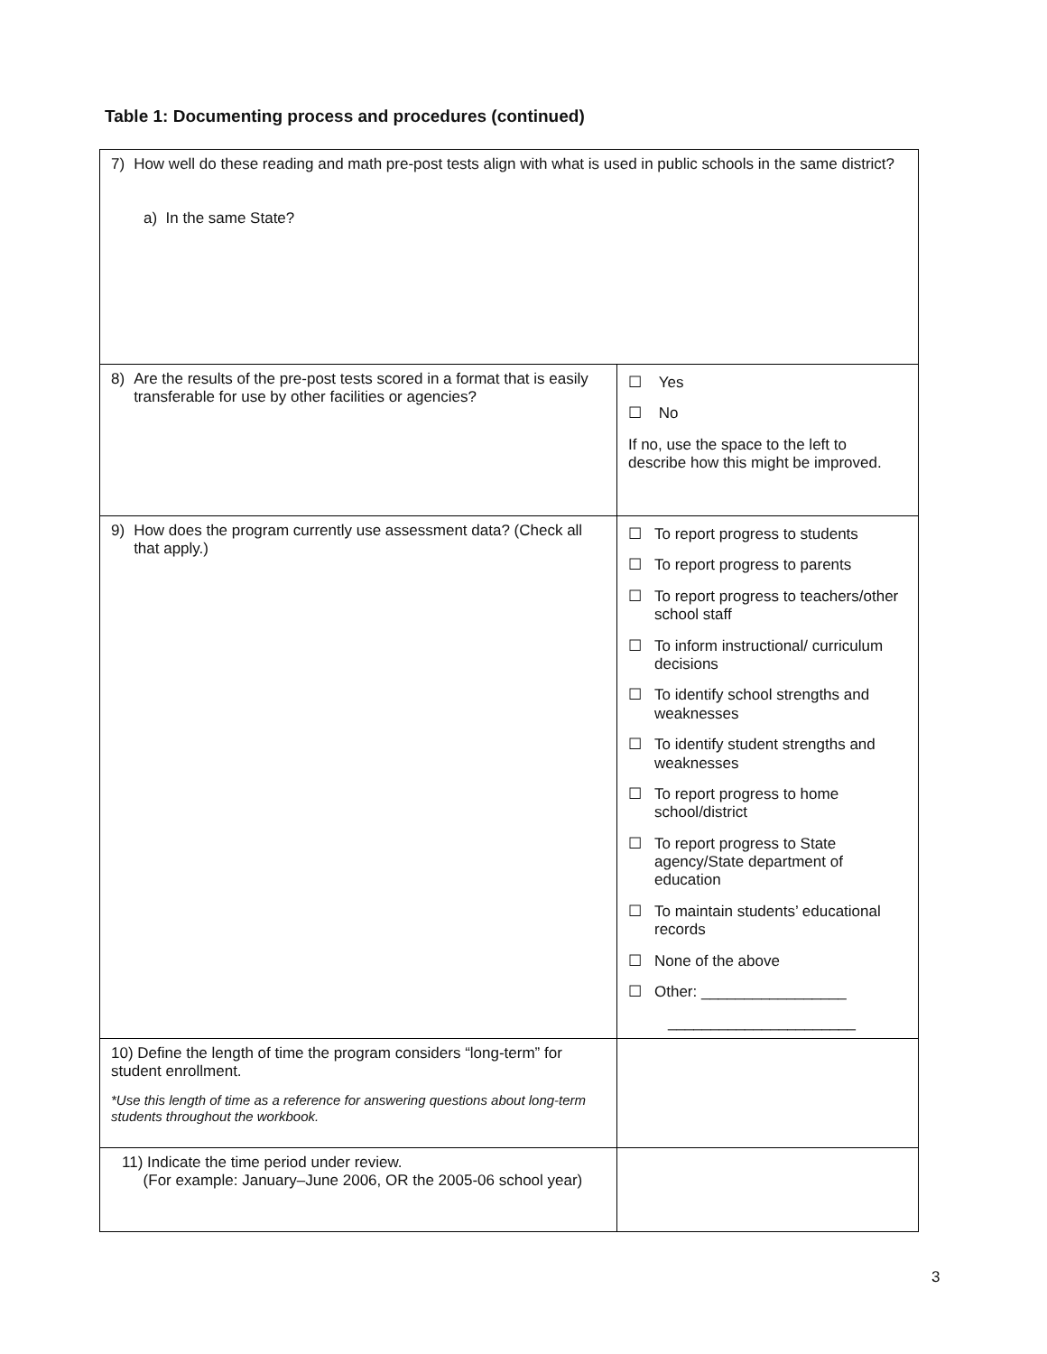Table 1: Documenting process and procedures (continued)
| 7) How well do these reading and math pre-post tests align with what is used in public schools in the same district? a) In the same State? | |
| 8) Are the results of the pre-post tests scored in a format that is easily transferable for use by other facilities or agencies? | ☐ Yes ☐ No If no, use the space to the left to describe how this might be improved. |
| 9) How does the program currently use assessment data? (Check all that apply.) | ☐ To report progress to students ☐ To report progress to parents ☐ To report progress to teachers/other school staff ☐ To inform instructional/ curriculum decisions ☐ To identify school strengths and weaknesses ☐ To identify student strengths and weaknesses ☐ To report progress to home school/district ☐ To report progress to State agency/State department of education ☐ To maintain students’ educational records ☐ None of the above ☐ Other: _________________ ______________________ |
| 10) Define the length of time the program considers “long-term” for student enrollment. *Use this length of time as a reference for answering questions about long-term students throughout the workbook. | |
| 11) Indicate the time period under review. (For example: January–June 2006, OR the 2005-06 school year) | |
3